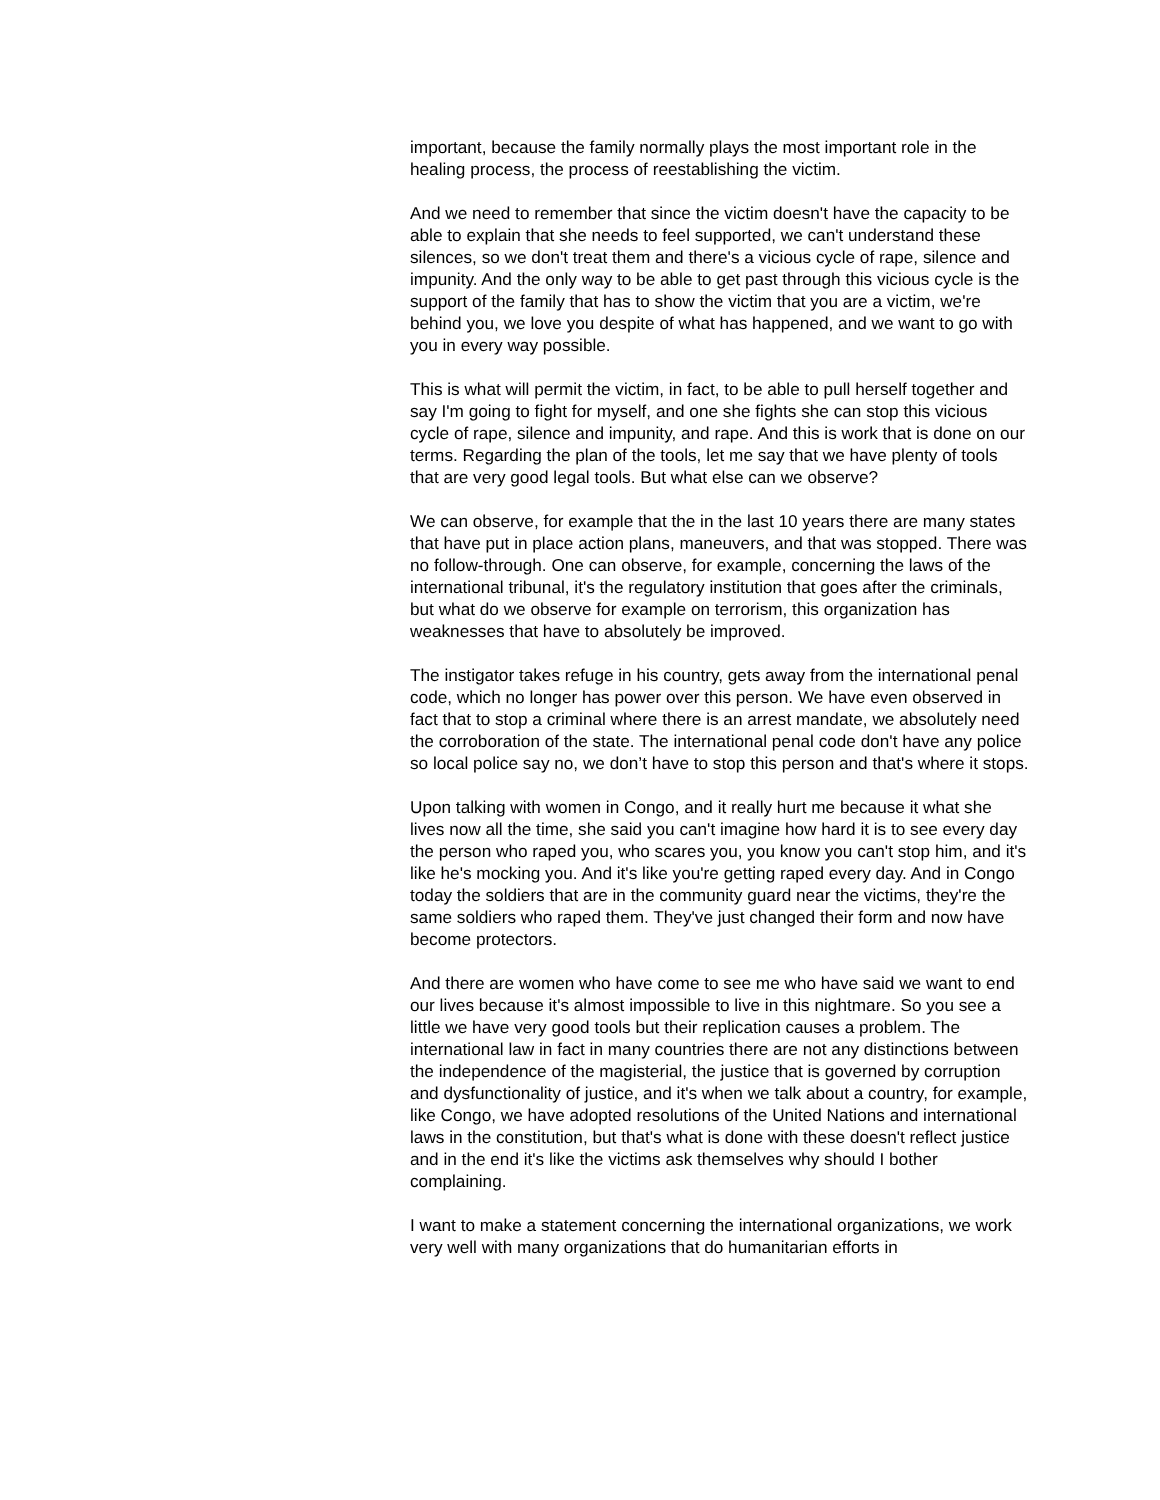important, because the family normally plays the most important role in the healing process, the process of reestablishing the victim.
And we need to remember that since the victim doesn't have the capacity to be able to explain that she needs to feel supported, we can't understand these silences, so we don't treat them and there's a vicious cycle of rape, silence and impunity. And the only way to be able to get past through this vicious cycle is the support of the family that has to show the victim that you are a victim, we're behind you, we love you despite of what has happened, and we want to go with you in every way possible.
This is what will permit the victim, in fact, to be able to pull herself together and say I'm going to fight for myself, and one she fights she can stop this vicious cycle of rape, silence and impunity, and rape. And this is work that is done on our terms. Regarding the plan of the tools, let me say that we have plenty of tools that are very good legal tools. But what else can we observe?
We can observe, for example that the in the last 10 years there are many states that have put in place action plans, maneuvers, and that was stopped. There was no follow-through. One can observe, for example, concerning the laws of the international tribunal, it's the regulatory institution that goes after the criminals, but what do we observe for example on terrorism, this organization has weaknesses that have to absolutely be improved.
The instigator takes refuge in his country, gets away from the international penal code, which no longer has power over this person. We have even observed in fact that to stop a criminal where there is an arrest mandate, we absolutely need the corroboration of the state. The international penal code don't have any police so local police say no, we don’t have to stop this person and that's where it stops.
Upon talking with women in Congo, and it really hurt me because it what she lives now all the time, she said you can't imagine how hard it is to see every day the person who raped you, who scares you, you know you can't stop him, and it's like he's mocking you. And it's like you're getting raped every day. And in Congo today the soldiers that are in the community guard near the victims, they're the same soldiers who raped them. They've just changed their form and now have become protectors.
And there are women who have come to see me who have said we want to end our lives because it's almost impossible to live in this nightmare. So you see a little we have very good tools but their replication causes a problem. The international law in fact in many countries there are not any distinctions between the independence of the magisterial, the justice that is governed by corruption and dysfunctionality of justice, and it's when we talk about a country, for example, like Congo, we have adopted resolutions of the United Nations and international laws in the constitution, but that's what is done with these doesn't reflect justice and in the end it's like the victims ask themselves why should I bother complaining.
I want to make a statement concerning the international organizations, we work very well with many organizations that do humanitarian efforts in